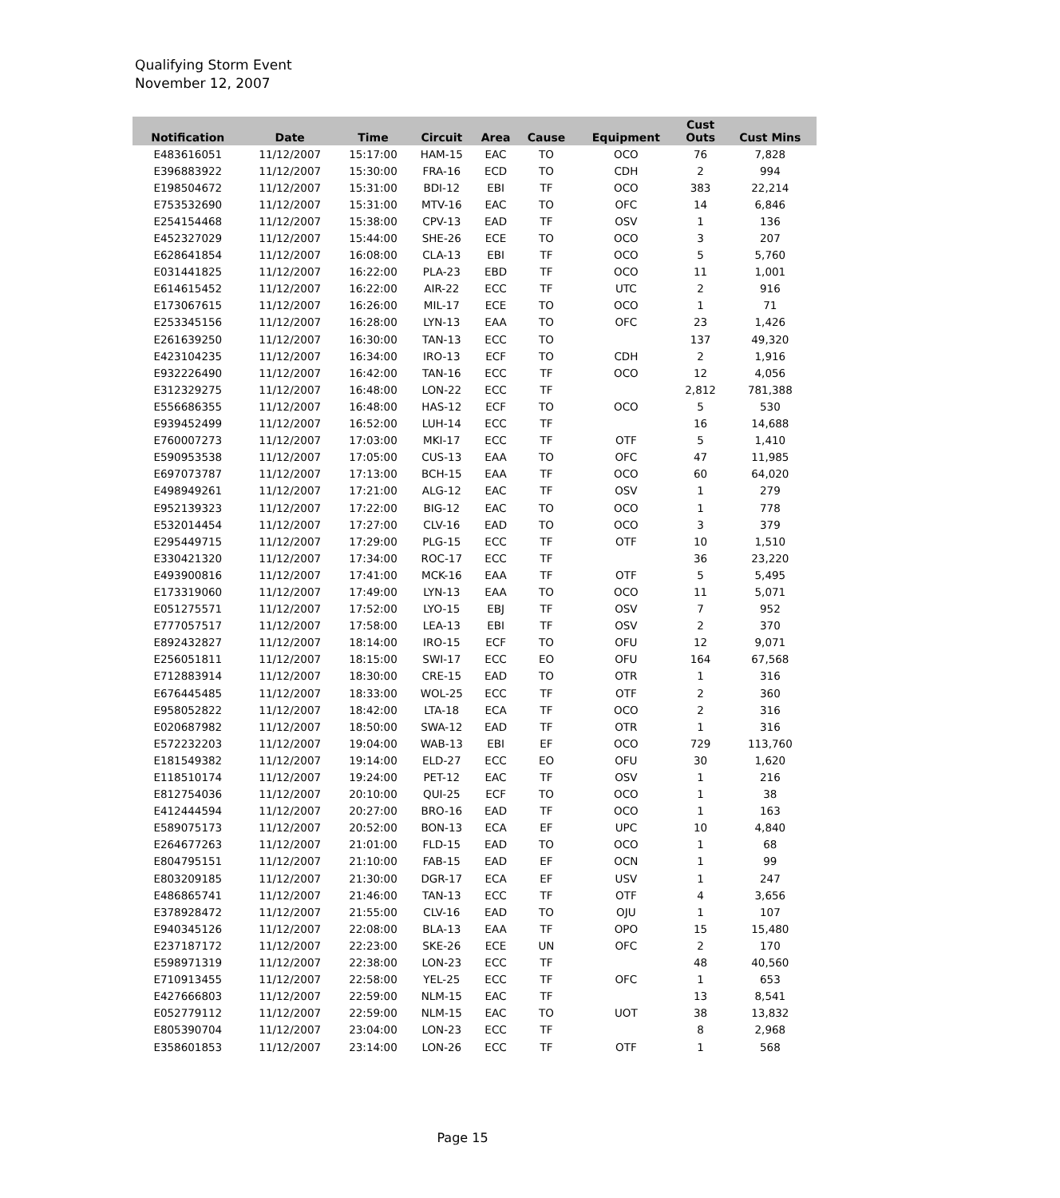Qualifying Storm Event
November 12, 2007
| Notification | Date | Time | Circuit | Area | Cause | Equipment | Cust Outs | Cust Mins |
| --- | --- | --- | --- | --- | --- | --- | --- | --- |
| E483616051 | 11/12/2007 | 15:17:00 | HAM-15 | EAC | TO | OCO | 76 | 7,828 |
| E396883922 | 11/12/2007 | 15:30:00 | FRA-16 | ECD | TO | CDH | 2 | 994 |
| E198504672 | 11/12/2007 | 15:31:00 | BDI-12 | EBI | TF | OCO | 383 | 22,214 |
| E753532690 | 11/12/2007 | 15:31:00 | MTV-16 | EAC | TO | OFC | 14 | 6,846 |
| E254154468 | 11/12/2007 | 15:38:00 | CPV-13 | EAD | TF | OSV | 1 | 136 |
| E452327029 | 11/12/2007 | 15:44:00 | SHE-26 | ECE | TO | OCO | 3 | 207 |
| E628641854 | 11/12/2007 | 16:08:00 | CLA-13 | EBI | TF | OCO | 5 | 5,760 |
| E031441825 | 11/12/2007 | 16:22:00 | PLA-23 | EBD | TF | OCO | 11 | 1,001 |
| E614615452 | 11/12/2007 | 16:22:00 | AIR-22 | ECC | TF | UTC | 2 | 916 |
| E173067615 | 11/12/2007 | 16:26:00 | MIL-17 | ECE | TO | OCO | 1 | 71 |
| E253345156 | 11/12/2007 | 16:28:00 | LYN-13 | EAA | TO | OFC | 23 | 1,426 |
| E261639250 | 11/12/2007 | 16:30:00 | TAN-13 | ECC | TO | | 137 | 49,320 |
| E423104235 | 11/12/2007 | 16:34:00 | IRO-13 | ECF | TO | CDH | 2 | 1,916 |
| E932226490 | 11/12/2007 | 16:42:00 | TAN-16 | ECC | TF | OCO | 12 | 4,056 |
| E312329275 | 11/12/2007 | 16:48:00 | LON-22 | ECC | TF | | 2,812 | 781,388 |
| E556686355 | 11/12/2007 | 16:48:00 | HAS-12 | ECF | TO | OCO | 5 | 530 |
| E939452499 | 11/12/2007 | 16:52:00 | LUH-14 | ECC | TF | | 16 | 14,688 |
| E760007273 | 11/12/2007 | 17:03:00 | MKI-17 | ECC | TF | OTF | 5 | 1,410 |
| E590953538 | 11/12/2007 | 17:05:00 | CUS-13 | EAA | TO | OFC | 47 | 11,985 |
| E697073787 | 11/12/2007 | 17:13:00 | BCH-15 | EAA | TF | OCO | 60 | 64,020 |
| E498949261 | 11/12/2007 | 17:21:00 | ALG-12 | EAC | TF | OSV | 1 | 279 |
| E952139323 | 11/12/2007 | 17:22:00 | BIG-12 | EAC | TO | OCO | 1 | 778 |
| E532014454 | 11/12/2007 | 17:27:00 | CLV-16 | EAD | TO | OCO | 3 | 379 |
| E295449715 | 11/12/2007 | 17:29:00 | PLG-15 | ECC | TF | OTF | 10 | 1,510 |
| E330421320 | 11/12/2007 | 17:34:00 | ROC-17 | ECC | TF | | 36 | 23,220 |
| E493900816 | 11/12/2007 | 17:41:00 | MCK-16 | EAA | TF | OTF | 5 | 5,495 |
| E173319060 | 11/12/2007 | 17:49:00 | LYN-13 | EAA | TO | OCO | 11 | 5,071 |
| E051275571 | 11/12/2007 | 17:52:00 | LYO-15 | EBJ | TF | OSV | 7 | 952 |
| E777057517 | 11/12/2007 | 17:58:00 | LEA-13 | EBI | TF | OSV | 2 | 370 |
| E892432827 | 11/12/2007 | 18:14:00 | IRO-15 | ECF | TO | OFU | 12 | 9,071 |
| E256051811 | 11/12/2007 | 18:15:00 | SWI-17 | ECC | EO | OFU | 164 | 67,568 |
| E712883914 | 11/12/2007 | 18:30:00 | CRE-15 | EAD | TO | OTR | 1 | 316 |
| E676445485 | 11/12/2007 | 18:33:00 | WOL-25 | ECC | TF | OTF | 2 | 360 |
| E958052822 | 11/12/2007 | 18:42:00 | LTA-18 | ECA | TF | OCO | 2 | 316 |
| E020687982 | 11/12/2007 | 18:50:00 | SWA-12 | EAD | TF | OTR | 1 | 316 |
| E572232203 | 11/12/2007 | 19:04:00 | WAB-13 | EBI | EF | OCO | 729 | 113,760 |
| E181549382 | 11/12/2007 | 19:14:00 | ELD-27 | ECC | EO | OFU | 30 | 1,620 |
| E118510174 | 11/12/2007 | 19:24:00 | PET-12 | EAC | TF | OSV | 1 | 216 |
| E812754036 | 11/12/2007 | 20:10:00 | QUI-25 | ECF | TO | OCO | 1 | 38 |
| E412444594 | 11/12/2007 | 20:27:00 | BRO-16 | EAD | TF | OCO | 1 | 163 |
| E589075173 | 11/12/2007 | 20:52:00 | BON-13 | ECA | EF | UPC | 10 | 4,840 |
| E264677263 | 11/12/2007 | 21:01:00 | FLD-15 | EAD | TO | OCO | 1 | 68 |
| E804795151 | 11/12/2007 | 21:10:00 | FAB-15 | EAD | EF | OCN | 1 | 99 |
| E803209185 | 11/12/2007 | 21:30:00 | DGR-17 | ECA | EF | USV | 1 | 247 |
| E486865741 | 11/12/2007 | 21:46:00 | TAN-13 | ECC | TF | OTF | 4 | 3,656 |
| E378928472 | 11/12/2007 | 21:55:00 | CLV-16 | EAD | TO | OJU | 1 | 107 |
| E940345126 | 11/12/2007 | 22:08:00 | BLA-13 | EAA | TF | OPO | 15 | 15,480 |
| E237187172 | 11/12/2007 | 22:23:00 | SKE-26 | ECE | UN | OFC | 2 | 170 |
| E598971319 | 11/12/2007 | 22:38:00 | LON-23 | ECC | TF | | 48 | 40,560 |
| E710913455 | 11/12/2007 | 22:58:00 | YEL-25 | ECC | TF | OFC | 1 | 653 |
| E427666803 | 11/12/2007 | 22:59:00 | NLM-15 | EAC | TF | | 13 | 8,541 |
| E052779112 | 11/12/2007 | 22:59:00 | NLM-15 | EAC | TO | UOT | 38 | 13,832 |
| E805390704 | 11/12/2007 | 23:04:00 | LON-23 | ECC | TF | | 8 | 2,968 |
| E358601853 | 11/12/2007 | 23:14:00 | LON-26 | ECC | TF | OTF | 1 | 568 |
Page 15